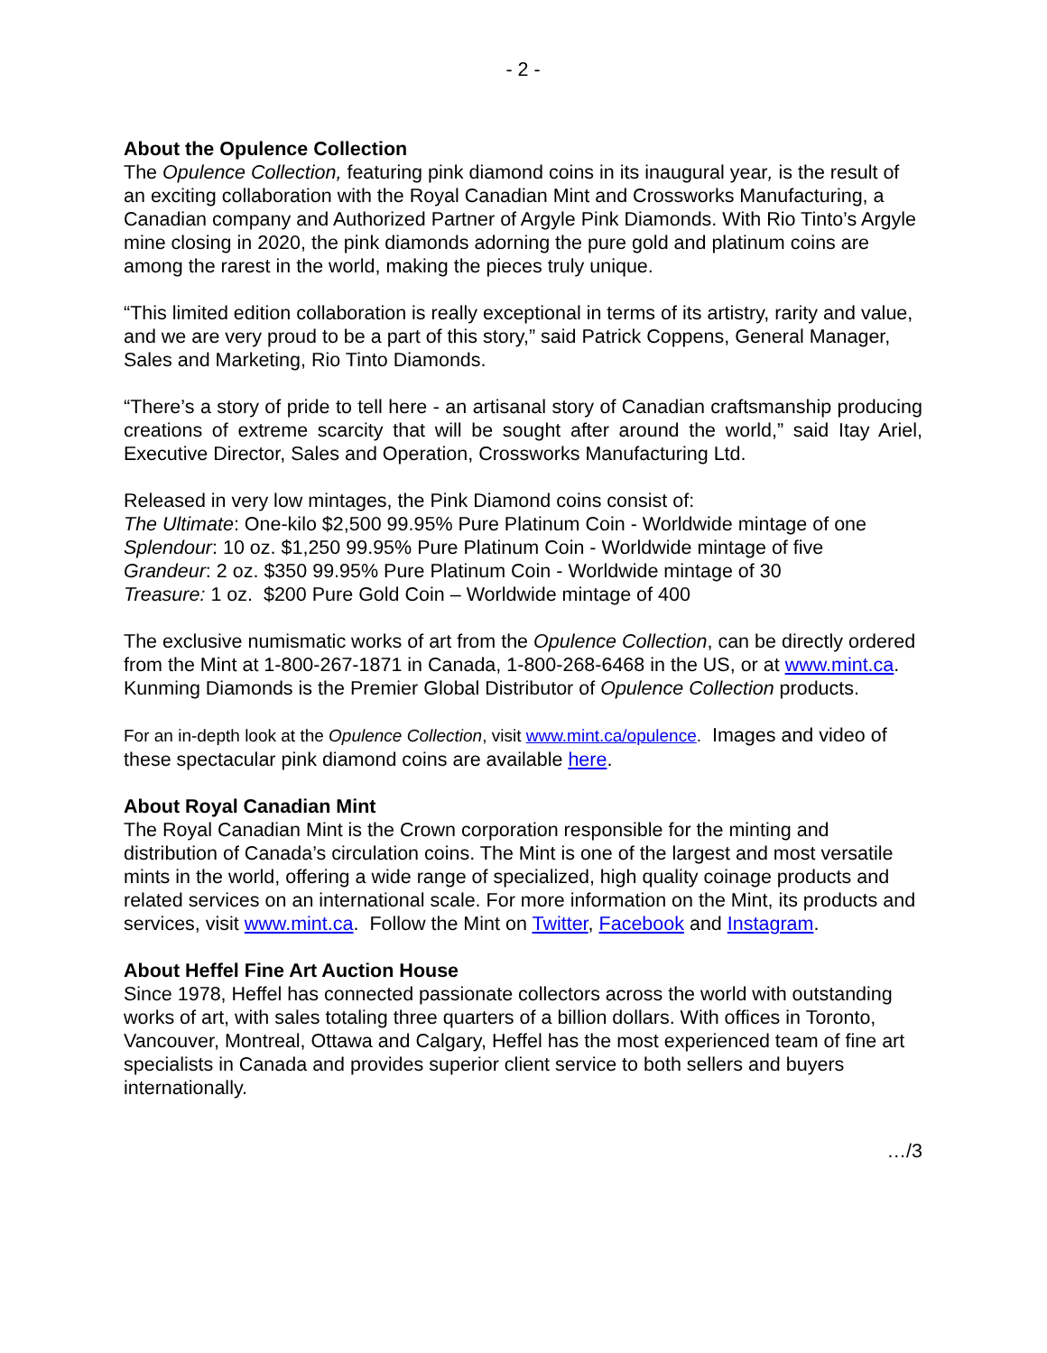- 2 -
About the Opulence Collection
The Opulence Collection, featuring pink diamond coins in its inaugural year, is the result of an exciting collaboration with the Royal Canadian Mint and Crossworks Manufacturing, a Canadian company and Authorized Partner of Argyle Pink Diamonds. With Rio Tinto’s Argyle mine closing in 2020, the pink diamonds adorning the pure gold and platinum coins are among the rarest in the world, making the pieces truly unique.
“This limited edition collaboration is really exceptional in terms of its artistry, rarity and value, and we are very proud to be a part of this story,” said Patrick Coppens, General Manager, Sales and Marketing, Rio Tinto Diamonds.
“There’s a story of pride to tell here - an artisanal story of Canadian craftsmanship producing creations of extreme scarcity that will be sought after around the world,” said Itay Ariel, Executive Director, Sales and Operation, Crossworks Manufacturing Ltd.
Released in very low mintages, the Pink Diamond coins consist of:
The Ultimate: One-kilo $2,500 99.95% Pure Platinum Coin - Worldwide mintage of one
Splendour: 10 oz. $1,250 99.95% Pure Platinum Coin - Worldwide mintage of five
Grandeur: 2 oz. $350 99.95% Pure Platinum Coin - Worldwide mintage of 30
Treasure: 1 oz. $200 Pure Gold Coin – Worldwide mintage of 400
The exclusive numismatic works of art from the Opulence Collection, can be directly ordered from the Mint at 1-800-267-1871 in Canada, 1-800-268-6468 in the US, or at www.mint.ca. Kunming Diamonds is the Premier Global Distributor of Opulence Collection products.
For an in-depth look at the Opulence Collection, visit www.mint.ca/opulence. Images and video of these spectacular pink diamond coins are available here.
About Royal Canadian Mint
The Royal Canadian Mint is the Crown corporation responsible for the minting and distribution of Canada’s circulation coins. The Mint is one of the largest and most versatile mints in the world, offering a wide range of specialized, high quality coinage products and related services on an international scale. For more information on the Mint, its products and services, visit www.mint.ca. Follow the Mint on Twitter, Facebook and Instagram.
About Heffel Fine Art Auction House
Since 1978, Heffel has connected passionate collectors across the world with outstanding works of art, with sales totaling three quarters of a billion dollars. With offices in Toronto, Vancouver, Montreal, Ottawa and Calgary, Heffel has the most experienced team of fine art specialists in Canada and provides superior client service to both sellers and buyers internationally.
…/3